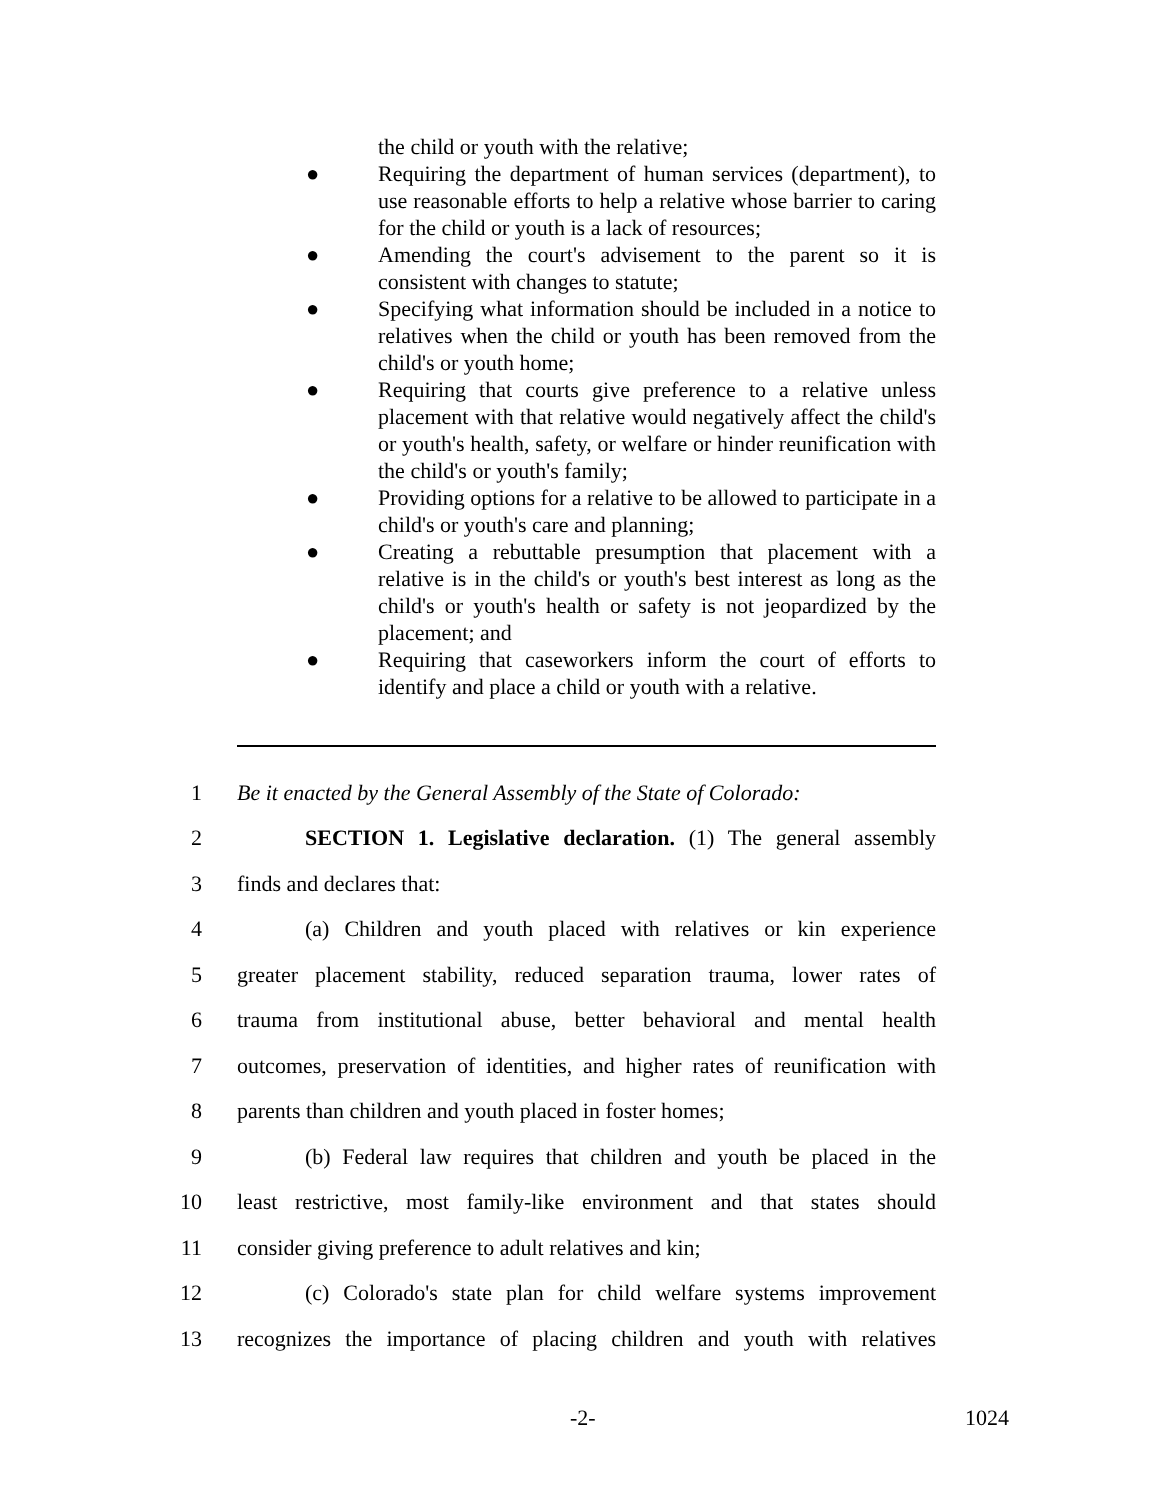the child or youth with the relative;
● Requiring the department of human services (department), to use reasonable efforts to help a relative whose barrier to caring for the child or youth is a lack of resources;
● Amending the court's advisement to the parent so it is consistent with changes to statute;
● Specifying what information should be included in a notice to relatives when the child or youth has been removed from the child's or youth home;
● Requiring that courts give preference to a relative unless placement with that relative would negatively affect the child's or youth's health, safety, or welfare or hinder reunification with the child's or youth's family;
● Providing options for a relative to be allowed to participate in a child's or youth's care and planning;
● Creating a rebuttable presumption that placement with a relative is in the child's or youth's best interest as long as the child's or youth's health or safety is not jeopardized by the placement; and
● Requiring that caseworkers inform the court of efforts to identify and place a child or youth with a relative.
1 Be it enacted by the General Assembly of the State of Colorado:
2 SECTION 1. Legislative declaration. (1) The general assembly
3 finds and declares that:
4 (a) Children and youth placed with relatives or kin experience
5 greater placement stability, reduced separation trauma, lower rates of
6 trauma from institutional abuse, better behavioral and mental health
7 outcomes, preservation of identities, and higher rates of reunification with
8 parents than children and youth placed in foster homes;
9 (b) Federal law requires that children and youth be placed in the
10 least restrictive, most family-like environment and that states should
11 consider giving preference to adult relatives and kin;
12 (c) Colorado's state plan for child welfare systems improvement
13 recognizes the importance of placing children and youth with relatives
-2- 1024